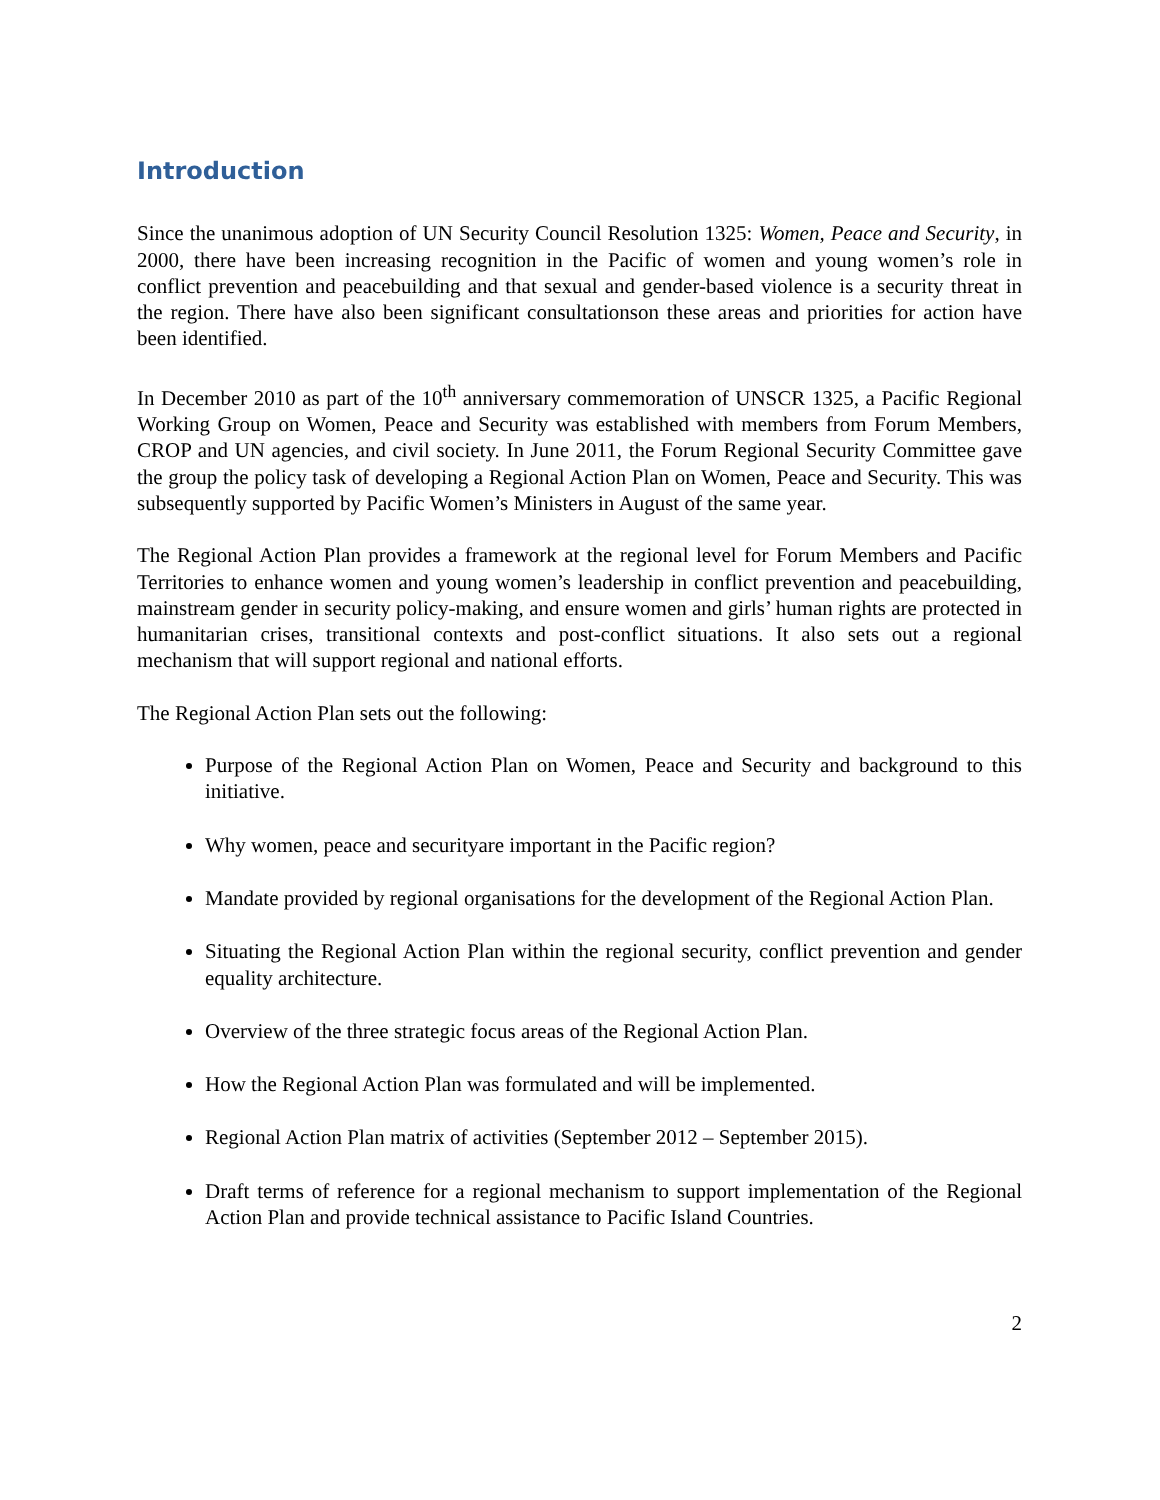Introduction
Since the unanimous adoption of UN Security Council Resolution 1325: Women, Peace and Security, in 2000, there have been increasing recognition in the Pacific of women and young women’s role in conflict prevention and peacebuilding and that sexual and gender-based violence is a security threat in the region. There have also been significant consultationson these areas and priorities for action have been identified.
In December 2010 as part of the 10<sup>th</sup> anniversary commemoration of UNSCR 1325, a Pacific Regional Working Group on Women, Peace and Security was established with members from Forum Members, CROP and UN agencies, and civil society. In June 2011, the Forum Regional Security Committee gave the group the policy task of developing a Regional Action Plan on Women, Peace and Security. This was subsequently supported by Pacific Women’s Ministers in August of the same year.
The Regional Action Plan provides a framework at the regional level for Forum Members and Pacific Territories to enhance women and young women’s leadership in conflict prevention and peacebuilding, mainstream gender in security policy-making, and ensure women and girls’ human rights are protected in humanitarian crises, transitional contexts and post-conflict situations. It also sets out a regional mechanism that will support regional and national efforts.
The Regional Action Plan sets out the following:
Purpose of the Regional Action Plan on Women, Peace and Security and background to this initiative.
Why women, peace and securityare important in the Pacific region?
Mandate provided by regional organisations for the development of the Regional Action Plan.
Situating the Regional Action Plan within the regional security, conflict prevention and gender equality architecture.
Overview of the three strategic focus areas of the Regional Action Plan.
How the Regional Action Plan was formulated and will be implemented.
Regional Action Plan matrix of activities (September 2012 – September 2015).
Draft terms of reference for a regional mechanism to support implementation of the Regional Action Plan and provide technical assistance to Pacific Island Countries.
2